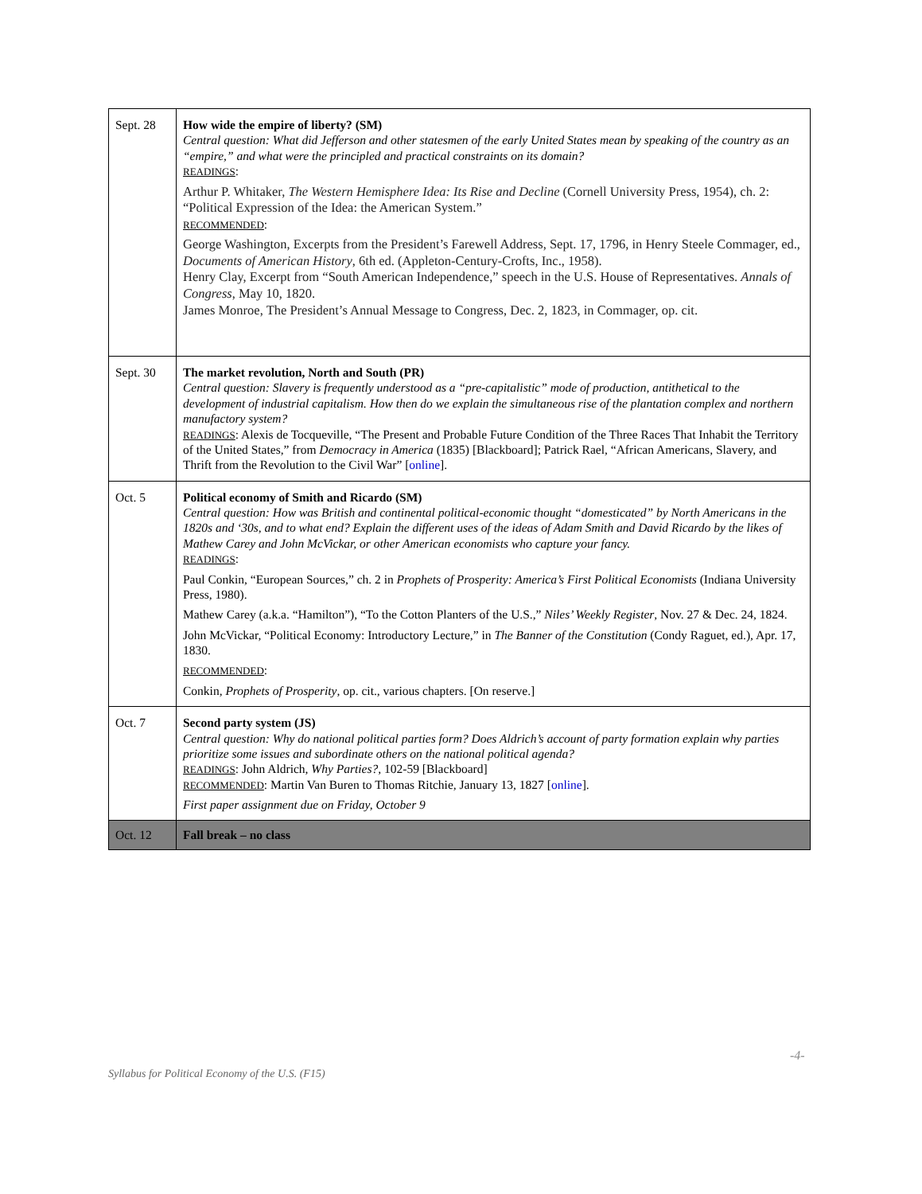| Sept. 28 | How wide the empire of liberty? (SM) Central question: What did Jefferson and other statesmen of the early United States mean by speaking of the country as an “empire,” and what were the principled and practical constraints on its domain? READINGS : Arthur P. Whitaker, The Western Hemisphere Idea: Its Rise and Decline (Cornell University Press, 1954), ch. 2: “Political Expression of the Idea: the American System.” RECOMMENDED : George Washington, Excerpts from the President’s Farewell Address, Sept. 17, 1796, in Henry Steele Commager, ed., Documents of American History , 6th ed. (Appleton-Century-Crofts, Inc., 1958). Henry Clay, Excerpt from “South American Independence,” speech in the U.S. House of Representatives. Annals of Congress , May 10, 1820. James Monroe, The President’s Annual Message to Congress, Dec. 2, 1823, in Commager, op. cit. |
| Sept. 30 | The market revolution, North and South (PR) Central question: Slavery is frequently understood as a “pre-capitalistic” mode of production, antithetical to the development of industrial capitalism. How then do we explain the simultaneous rise of the plantation complex and northern manufactory system? READINGS : Alexis de Tocqueville, “The Present and Probable Future Condition of the Three Races That Inhabit the Territory of the United States,” from Democracy in America (1835) [Blackboard]; Patrick Rael, “African Americans, Slavery, and Thrift from the Revolution to the Civil War” [ online ]. |
| Oct. 5 | Political economy of Smith and Ricardo (SM) Central question: How was British and continental political-economic thought “domesticated” by North Americans in the 1820s and ‘30s, and to what end? Explain the different uses of the ideas of Adam Smith and David Ricardo by the likes of Mathew Carey and John McVickar, or other American economists who capture your fancy. READINGS : Paul Conkin, “European Sources,” ch. 2 in Prophets of Prosperity: America’s First Political Economists (Indiana University Press, 1980). Mathew Carey (a.k.a. “Hamilton”), “To the Cotton Planters of the U.S.,” Niles’ Weekly Register , Nov. 27 & Dec. 24, 1824. John McVickar, “Political Economy: Introductory Lecture,” in The Banner of the Constitution (Condy Raguet, ed.), Apr. 17, 1830. RECOMMENDED : Conkin, Prophets of Prosperity , op. cit., various chapters. [On reserve.] |
| Oct. 7 | Second party system (JS) Central question: Why do national political parties form? Does Aldrich’s account of party formation explain why parties prioritize some issues and subordinate others on the national political agenda? READINGS : John Aldrich, Why Parties? , 102-59 [Blackboard] RECOMMENDED : Martin Van Buren to Thomas Ritchie, January 13, 1827 [ online ]. First paper assignment due on Friday, October 9 |
| Oct. 12 | Fall break – no class |
-4-
Syllabus for Political Economy of the U.S. (F15)